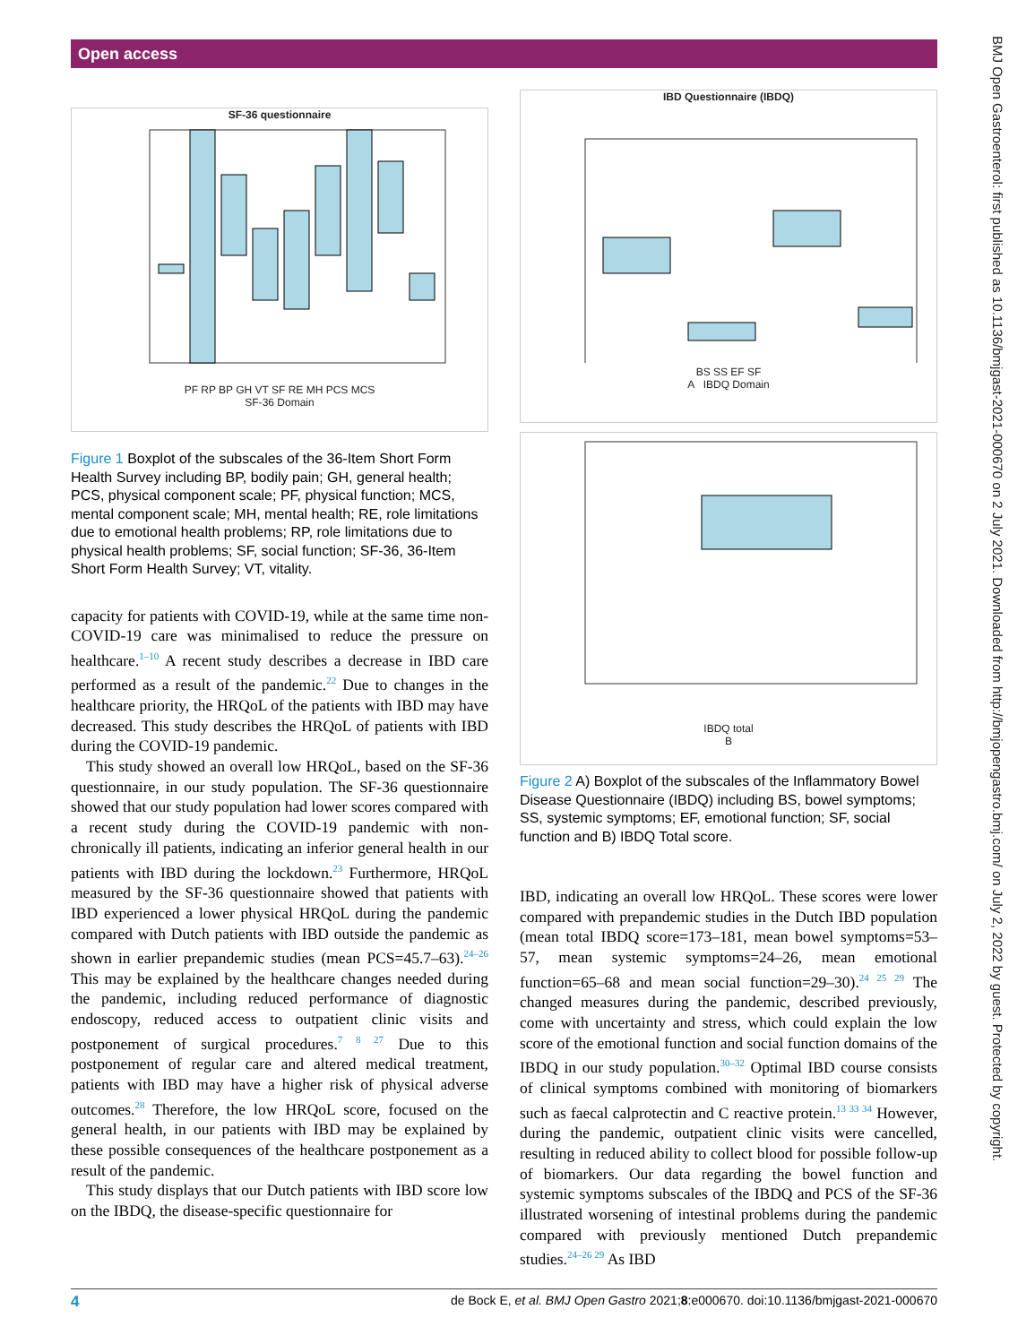Open access
BMJ Open Gastroenterol: first published as 10.1136/bmjgast-2021-000670 on 2 July 2021. Downloaded from http://bmjopengastro.bmj.com/ on July 2, 2022 by guest. Protected by copyright.
SF-36 questionnaire
PF RP BP GH VT SF RE MH PCS MCS
SF-36 Domain
Figure 1 Boxplot of the subscales of the 36-Item Short Form Health Survey including BP, bodily pain; GH, general health; PCS, physical component scale; PF, physical function; MCS, mental component scale; MH, mental health; RE, role limitations due to emotional health problems; RP, role limitations due to physical health problems; SF, social function; SF-36, 36-Item Short Form Health Survey; VT, vitality.
capacity for patients with COVID-19, while at the same time non-COVID-19 care was minimalised to reduce the pressure on healthcare.<sup>1–10</sup> A recent study describes a decrease in IBD care performed as a result of the pandemic.<sup>22</sup> Due to changes in the healthcare priority, the HRQoL of the patients with IBD may have decreased. This study describes the HRQoL of patients with IBD during the COVID-19 pandemic.
This study showed an overall low HRQoL, based on the SF-36 questionnaire, in our study population. The SF-36 questionnaire showed that our study population had lower scores compared with a recent study during the COVID-19 pandemic with non-chronically ill patients, indicating an inferior general health in our patients with IBD during the lockdown.<sup>23</sup> Furthermore, HRQoL measured by the SF-36 questionnaire showed that patients with IBD experienced a lower physical HRQoL during the pandemic compared with Dutch patients with IBD outside the pandemic as shown in earlier prepandemic studies (mean PCS=45.7–63).<sup>24–26</sup> This may be explained by the healthcare changes needed during the pandemic, including reduced performance of diagnostic endoscopy, reduced access to outpatient clinic visits and postponement of surgical procedures.<sup>7 8 27</sup> Due to this postponement of regular care and altered medical treatment, patients with IBD may have a higher risk of physical adverse outcomes.<sup>28</sup> Therefore, the low HRQoL score, focused on the general health, in our patients with IBD may be explained by these possible consequences of the healthcare postponement as a result of the pandemic.
This study displays that our Dutch patients with IBD score low on the IBDQ, the disease-specific questionnaire for
IBD Questionnaire (IBDQ)
BS SS EF SF
A IBDQ Domain
IBDQ total
B
Figure 2 A) Boxplot of the subscales of the Inflammatory Bowel Disease Questionnaire (IBDQ) including BS, bowel symptoms; SS, systemic symptoms; EF, emotional function; SF, social function and B) IBDQ Total score.
IBD, indicating an overall low HRQoL. These scores were lower compared with prepandemic studies in the Dutch IBD population (mean total IBDQ score=173–181, mean bowel symptoms=53–57, mean systemic symptoms=24–26, mean emotional function=65–68 and mean social function=29–30).<sup>24 25 29</sup> The changed measures during the pandemic, described previously, come with uncertainty and stress, which could explain the low score of the emotional function and social function domains of the IBDQ in our study population.<sup>30–32</sup> Optimal IBD course consists of clinical symptoms combined with monitoring of biomarkers such as faecal calprotectin and C reactive protein.<sup>13 33 34</sup> However, during the pandemic, outpatient clinic visits were cancelled, resulting in reduced ability to collect blood for possible follow-up of biomarkers. Our data regarding the bowel function and systemic symptoms subscales of the IBDQ and PCS of the SF-36 illustrated worsening of intestinal problems during the pandemic compared with previously mentioned Dutch prepandemic studies.<sup>24–26 29</sup> As IBD
4 de Bock E, et al. BMJ Open Gastro 2021;8:e000670. doi:10.1136/bmjgast-2021-000670